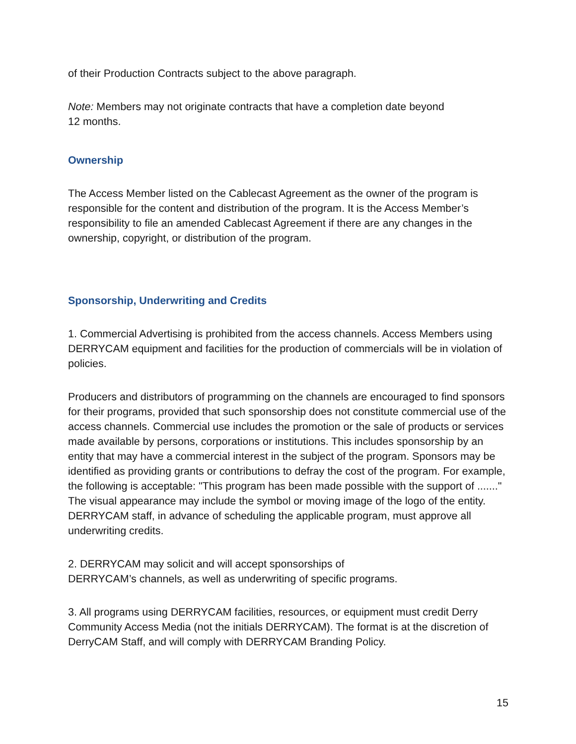of their Production Contracts subject to the above paragraph.
Note: Members may not originate contracts that have a completion date beyond
12 months.
Ownership
The Access Member listed on the Cablecast Agreement as the owner of the program is responsible for the content and distribution of the program. It is the Access Member’s responsibility to file an amended Cablecast Agreement if there are any changes in the ownership, copyright, or distribution of the program.
Sponsorship, Underwriting and Credits
1. Commercial Advertising is prohibited from the access channels. Access Members using DERRYCAM equipment and facilities for the production of commercials will be in violation of policies.
Producers and distributors of programming on the channels are encouraged to find sponsors for their programs, provided that such sponsorship does not constitute commercial use of the access channels. Commercial use includes the promotion or the sale of products or services made available by persons, corporations or institutions. This includes sponsorship by an entity that may have a commercial interest in the subject of the program. Sponsors may be identified as providing grants or contributions to defray the cost of the program. For example, the following is acceptable: "This program has been made possible with the support of ......." The visual appearance may include the symbol or moving image of the logo of the entity. DERRYCAM staff, in advance of scheduling the applicable program, must approve all underwriting credits.
2. DERRYCAM may solicit and will accept sponsorships of
DERRYCAM’s channels, as well as underwriting of specific programs.
3. All programs using DERRYCAM facilities, resources, or equipment must credit Derry Community Access Media (not the initials DERRYCAM). The format is at the discretion of DerryCAM Staff, and will comply with DERRYCAM Branding Policy.
15